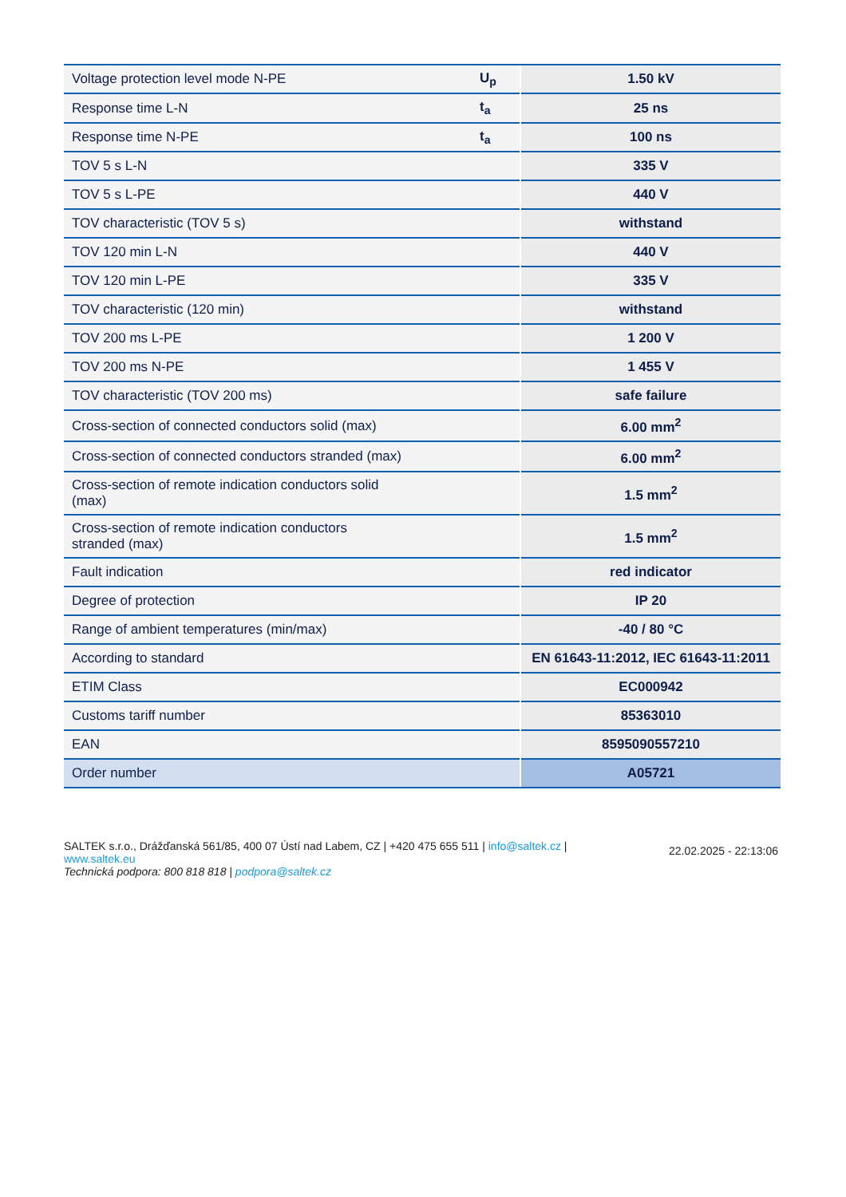| Voltage protection level mode N-PE | U<sub>p</sub> | 1.50 kV |
| Response time L-N | t<sub>a</sub> | 25 ns |
| Response time N-PE | t<sub>a</sub> | 100 ns |
| TOV 5 s L-N | | 335 V |
| TOV 5 s L-PE | | 440 V |
| TOV characteristic (TOV 5 s) | | withstand |
| TOV 120 min L-N | | 440 V |
| TOV 120 min L-PE | | 335 V |
| TOV characteristic (120 min) | | withstand |
| TOV 200 ms L-PE | | 1 200 V |
| TOV 200 ms N-PE | | 1 455 V |
| TOV characteristic (TOV 200 ms) | | safe failure |
| Cross-section of connected conductors solid (max) | | 6.00 mm<sup>2</sup> |
| Cross-section of connected conductors stranded (max) | | 6.00 mm<sup>2</sup> |
| Cross-section of remote indication conductors solid (max) | | 1.5 mm<sup>2</sup> |
| Cross-section of remote indication conductors stranded (max) | | 1.5 mm<sup>2</sup> |
| Fault indication | | red indicator |
| Degree of protection | | IP 20 |
| Range of ambient temperatures (min/max) | | -40 / 80 °C |
| According to standard | | EN 61643-11:2012, IEC 61643-11:2011 |
| ETIM Class | | EC000942 |
| Customs tariff number | | 85363010 |
| EAN | | 8595090557210 |
| Order number | | A05721 |
SALTEK s.r.o., Drážďanská 561/85, 400 07 Ústí nad Labem, CZ | +420 475 655 511 | info@saltek.cz | www.saltek.eu
Technická podpora: 800 818 818 | podpora@saltek.cz
22.02.2025 - 22:13:06